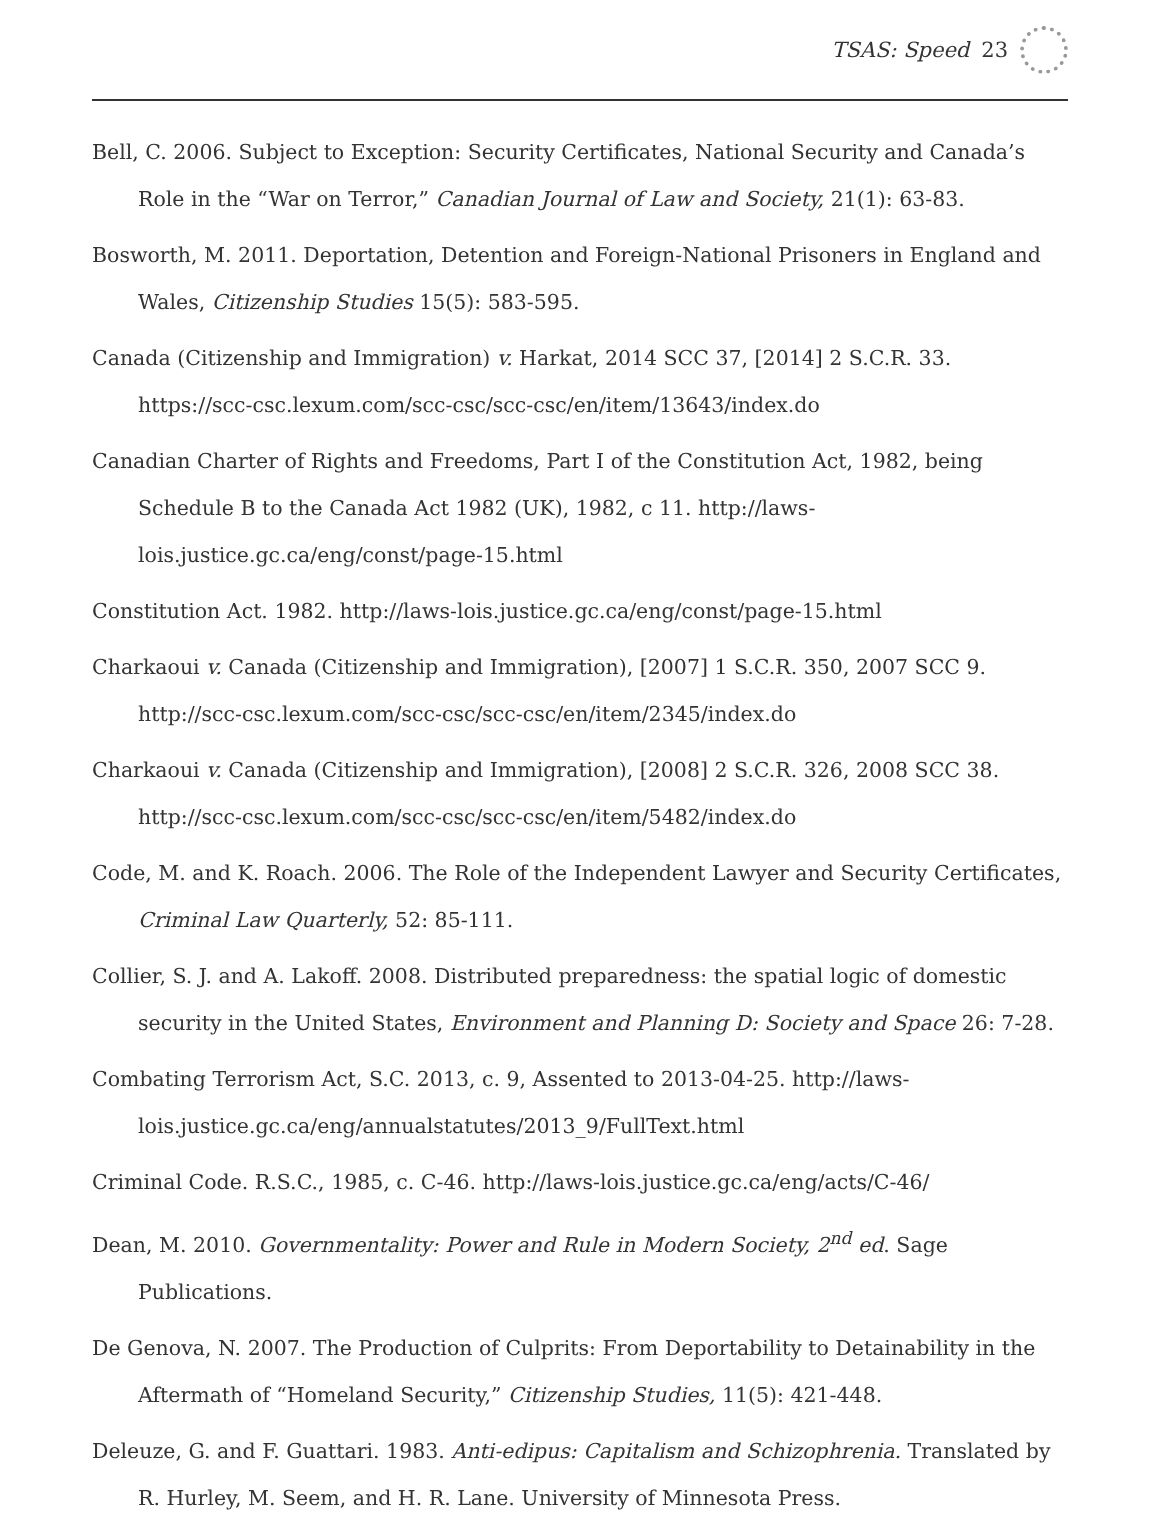TSAS: Speed 23
Bell, C. 2006. Subject to Exception: Security Certificates, National Security and Canada’s Role in the “War on Terror,” Canadian Journal of Law and Society, 21(1): 63-83.
Bosworth, M. 2011. Deportation, Detention and Foreign-National Prisoners in England and Wales, Citizenship Studies 15(5): 583-595.
Canada (Citizenship and Immigration) v. Harkat, 2014 SCC 37, [2014] 2 S.C.R. 33. https://scc-csc.lexum.com/scc-csc/scc-csc/en/item/13643/index.do
Canadian Charter of Rights and Freedoms, Part I of the Constitution Act, 1982, being Schedule B to the Canada Act 1982 (UK), 1982, c 11. http://laws-lois.justice.gc.ca/eng/const/page-15.html
Constitution Act. 1982. http://laws-lois.justice.gc.ca/eng/const/page-15.html
Charkaoui v. Canada (Citizenship and Immigration), [2007] 1 S.C.R. 350, 2007 SCC 9. http://scc-csc.lexum.com/scc-csc/scc-csc/en/item/2345/index.do
Charkaoui v. Canada (Citizenship and Immigration), [2008] 2 S.C.R. 326, 2008 SCC 38. http://scc-csc.lexum.com/scc-csc/scc-csc/en/item/5482/index.do
Code, M. and K. Roach. 2006. The Role of the Independent Lawyer and Security Certificates, Criminal Law Quarterly, 52: 85-111.
Collier, S. J. and A. Lakoff. 2008. Distributed preparedness: the spatial logic of domestic security in the United States, Environment and Planning D: Society and Space 26: 7-28.
Combating Terrorism Act, S.C. 2013, c. 9, Assented to 2013-04-25. http://laws-lois.justice.gc.ca/eng/annualstatutes/2013_9/FullText.html
Criminal Code. R.S.C., 1985, c. C-46. http://laws-lois.justice.gc.ca/eng/acts/C-46/
Dean, M. 2010. Governmentality: Power and Rule in Modern Society, 2<sup>nd</sup> ed. Sage Publications.
De Genova, N. 2007. The Production of Culprits: From Deportability to Detainability in the Aftermath of “Homeland Security,” Citizenship Studies, 11(5): 421-448.
Deleuze, G. and F. Guattari. 1983. Anti-edipus: Capitalism and Schizophrenia. Translated by R. Hurley, M. Seem, and H. R. Lane. University of Minnesota Press.